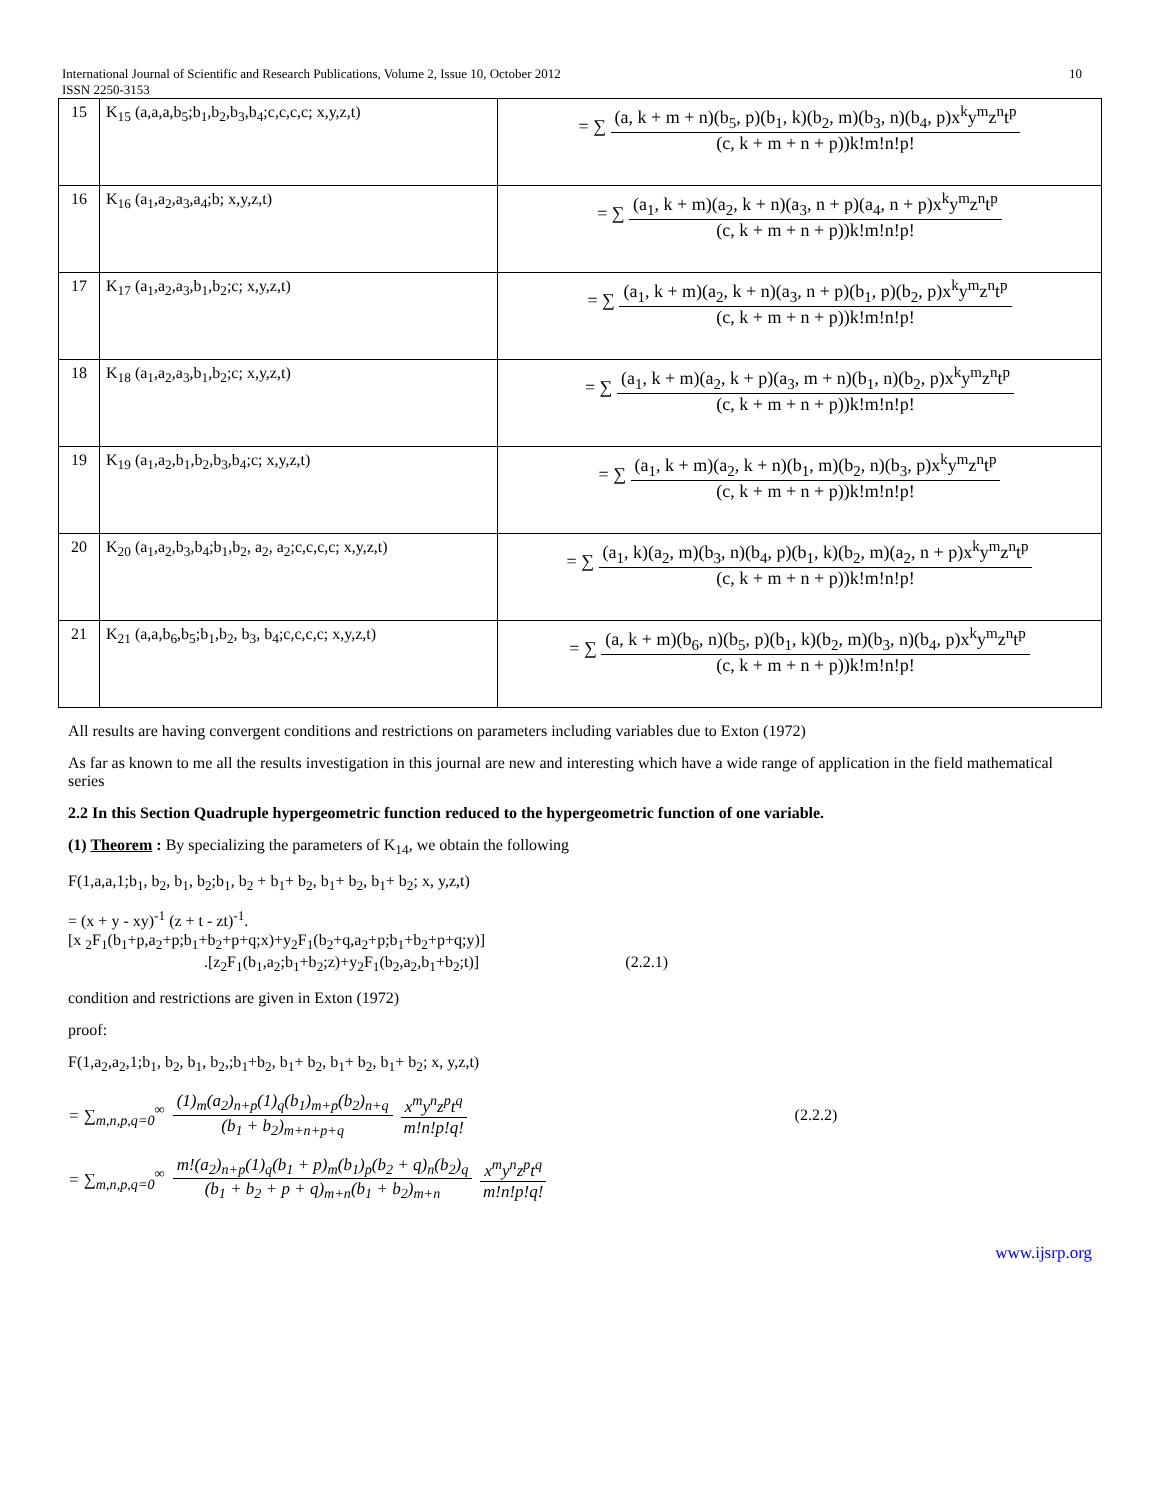International Journal of Scientific and Research Publications, Volume 2, Issue 10, October 2012 10
ISSN 2250-3153
| 15 | K<sub>15</sub> (a,a,a,b<sub>5</sub>;b<sub>1</sub>,b<sub>2</sub>,b<sub>3</sub>,b<sub>4</sub>;c,c,c,c; x,y,z,t) | = ∑ (a, k + m + n)(b<sub>5</sub>, p)(b<sub>1</sub>, k)(b<sub>2</sub>, m)(b<sub>3</sub>, n)(b<sub>4</sub>, p)x<sup>k</sup>y<sup>m</sup>z<sup>n</sup>t<sup>p</sup> (c, k + m + n + p))k!m!n!p! |
| 16 | K<sub>16</sub> (a<sub>1</sub>,a<sub>2</sub>,a<sub>3</sub>,a<sub>4</sub>;b; x,y,z,t) | = ∑ (a<sub>1</sub>, k + m)(a<sub>2</sub>, k + n)(a<sub>3</sub>, n + p)(a<sub>4</sub>, n + p)x<sup>k</sup>y<sup>m</sup>z<sup>n</sup>t<sup>p</sup> (c, k + m + n + p))k!m!n!p! |
| 17 | K<sub>17</sub> (a<sub>1</sub>,a<sub>2</sub>,a<sub>3</sub>,b<sub>1</sub>,b<sub>2</sub>;c; x,y,z,t) | = ∑ (a<sub>1</sub>, k + m)(a<sub>2</sub>, k + n)(a<sub>3</sub>, n + p)(b<sub>1</sub>, p)(b<sub>2</sub>, p)x<sup>k</sup>y<sup>m</sup>z<sup>n</sup>t<sup>p</sup> (c, k + m + n + p))k!m!n!p! |
| 18 | K<sub>18</sub> (a<sub>1</sub>,a<sub>2</sub>,a<sub>3</sub>,b<sub>1</sub>,b<sub>2</sub>;c; x,y,z,t) | = ∑ (a<sub>1</sub>, k + m)(a<sub>2</sub>, k + p)(a<sub>3</sub>, m + n)(b<sub>1</sub>, n)(b<sub>2</sub>, p)x<sup>k</sup>y<sup>m</sup>z<sup>n</sup>t<sup>p</sup> (c, k + m + n + p))k!m!n!p! |
| 19 | K<sub>19</sub> (a<sub>1</sub>,a<sub>2</sub>,b<sub>1</sub>,b<sub>2</sub>,b<sub>3</sub>,b<sub>4</sub>;c; x,y,z,t) | = ∑ (a<sub>1</sub>, k + m)(a<sub>2</sub>, k + n)(b<sub>1</sub>, m)(b<sub>2</sub>, n)(b<sub>3</sub>, p)x<sup>k</sup>y<sup>m</sup>z<sup>n</sup>t<sup>p</sup> (c, k + m + n + p))k!m!n!p! |
| 20 | K<sub>20</sub> (a<sub>1</sub>,a<sub>2</sub>,b<sub>3</sub>,b<sub>4</sub>;b<sub>1</sub>,b<sub>2</sub>, a<sub>2</sub>, a<sub>2</sub>;c,c,c,c; x,y,z,t) | = ∑ (a<sub>1</sub>, k)(a<sub>2</sub>, m)(b<sub>3</sub>, n)(b<sub>4</sub>, p)(b<sub>1</sub>, k)(b<sub>2</sub>, m)(a<sub>2</sub>, n + p)x<sup>k</sup>y<sup>m</sup>z<sup>n</sup>t<sup>p</sup> (c, k + m + n + p))k!m!n!p! |
| 21 | K<sub>21</sub> (a,a,b<sub>6</sub>,b<sub>5</sub>;b<sub>1</sub>,b<sub>2</sub>, b<sub>3</sub>, b<sub>4</sub>;c,c,c,c; x,y,z,t) | = ∑ (a, k + m)(b<sub>6</sub>, n)(b<sub>5</sub>, p)(b<sub>1</sub>, k)(b<sub>2</sub>, m)(b<sub>3</sub>, n)(b<sub>4</sub>, p)x<sup>k</sup>y<sup>m</sup>z<sup>n</sup>t<sup>p</sup> (c, k + m + n + p))k!m!n!p! |
All results are having convergent conditions and restrictions on parameters including variables due to Exton (1972)
As far as known to me all the results investigation in this journal are new and interesting which have a wide range of application in the field mathematical series
2.2 In this Section Quadruple hypergeometric function reduced to the hypergeometric function of one variable.
(1) Theorem : By specializing the parameters of K<sub>14</sub>, we obtain the following
F(1,a,a,1;b<sub>1</sub>, b<sub>2</sub>, b<sub>1</sub>, b<sub>2</sub>;b<sub>1</sub>, b<sub>2</sub> + b<sub>1</sub>+ b<sub>2</sub>, b<sub>1</sub>+ b<sub>2</sub>, b<sub>1</sub>+ b<sub>2</sub>; x, y,z,t)
= (x + y - xy)<sup>-1</sup> (z + t - zt)<sup>-1</sup>.
[x <sub>2</sub>F<sub>1</sub>(b<sub>1</sub>+p,a<sub>2</sub>+p;b<sub>1</sub>+b<sub>2</sub>+p+q;x)+y<sub>2</sub>F<sub>1</sub>(b<sub>2</sub>+q,a<sub>2</sub>+p;b<sub>1</sub>+b<sub>2</sub>+p+q;y)]
.[z<sub>2</sub>F<sub>1</sub>(b<sub>1</sub>,a<sub>2</sub>;b<sub>1</sub>+b<sub>2</sub>;z)+y<sub>2</sub>F<sub>1</sub>(b<sub>2</sub>,a<sub>2</sub>,b<sub>1</sub>+b<sub>2</sub>;t)] (2.2.1)
condition and restrictions are given in Exton (1972)
proof:
F(1,a<sub>2</sub>,a<sub>2</sub>,1;b<sub>1</sub>, b<sub>2</sub>, b<sub>1</sub>, b<sub>2</sub>,;b<sub>1</sub>+b<sub>2</sub>, b<sub>1</sub>+ b<sub>2</sub>, b<sub>1</sub>+ b<sub>2</sub>, b<sub>1</sub>+ b<sub>2</sub>; x, y,z,t)
= ∑<sub>m,n,p,q=0</sub><sup>∞</sup> (1)<sub>m</sub>(a<sub>2</sub>)<sub>n+p</sub>(1)<sub>q</sub>(b<sub>1</sub>)<sub>m+p</sub>(b<sub>2</sub>)<sub>n+q</sub> (b<sub>1</sub> + b<sub>2</sub>)<sub>m+n+p+q</sub> x<sup>m</sup>y<sup>n</sup>z<sup>p</sup>t<sup>q</sup> m!n!p!q! (2.2.2)
= ∑<sub>m,n,p,q=0</sub><sup>∞</sup> m!(a<sub>2</sub>)<sub>n+p</sub>(1)<sub>q</sub>(b<sub>1</sub> + p)<sub>m</sub>(b<sub>1</sub>)<sub>p</sub>(b<sub>2</sub> + q)<sub>n</sub>(b<sub>2</sub>)<sub>q</sub> (b<sub>1</sub> + b<sub>2</sub> + p + q)<sub>m+n</sub>(b<sub>1</sub> + b<sub>2</sub>)<sub>m+n</sub> x<sup>m</sup>y<sup>n</sup>z<sup>p</sup>t<sup>q</sup> m!n!p!q!
www.ijsrp.org